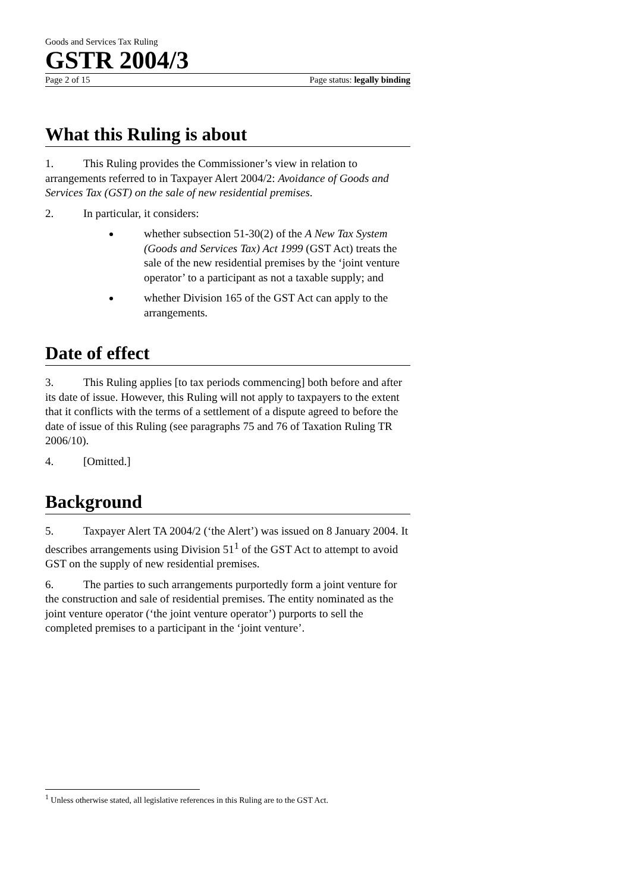Goods and Services Tax Ruling
GSTR 2004/3
Page 2 of 15 Page status: legally binding
What this Ruling is about
1. This Ruling provides the Commissioner’s view in relation to arrangements referred to in Taxpayer Alert 2004/2: Avoidance of Goods and Services Tax (GST) on the sale of new residential premises.
2. In particular, it considers:
whether subsection 51-30(2) of the A New Tax System (Goods and Services Tax) Act 1999 (GST Act) treats the sale of the new residential premises by the ‘joint venture operator’ to a participant as not a taxable supply; and
whether Division 165 of the GST Act can apply to the arrangements.
Date of effect
3. This Ruling applies [to tax periods commencing] both before and after its date of issue. However, this Ruling will not apply to taxpayers to the extent that it conflicts with the terms of a settlement of a dispute agreed to before the date of issue of this Ruling (see paragraphs 75 and 76 of Taxation Ruling TR 2006/10).
4. [Omitted.]
Background
5. Taxpayer Alert TA 2004/2 (‘the Alert’) was issued on 8 January 2004. It describes arrangements using Division 51<sup>1</sup> of the GST Act to attempt to avoid GST on the supply of new residential premises.
6. The parties to such arrangements purportedly form a joint venture for the construction and sale of residential premises. The entity nominated as the joint venture operator (‘the joint venture operator’) purports to sell the completed premises to a participant in the ‘joint venture’.
<sup>1</sup> Unless otherwise stated, all legislative references in this Ruling are to the GST Act.